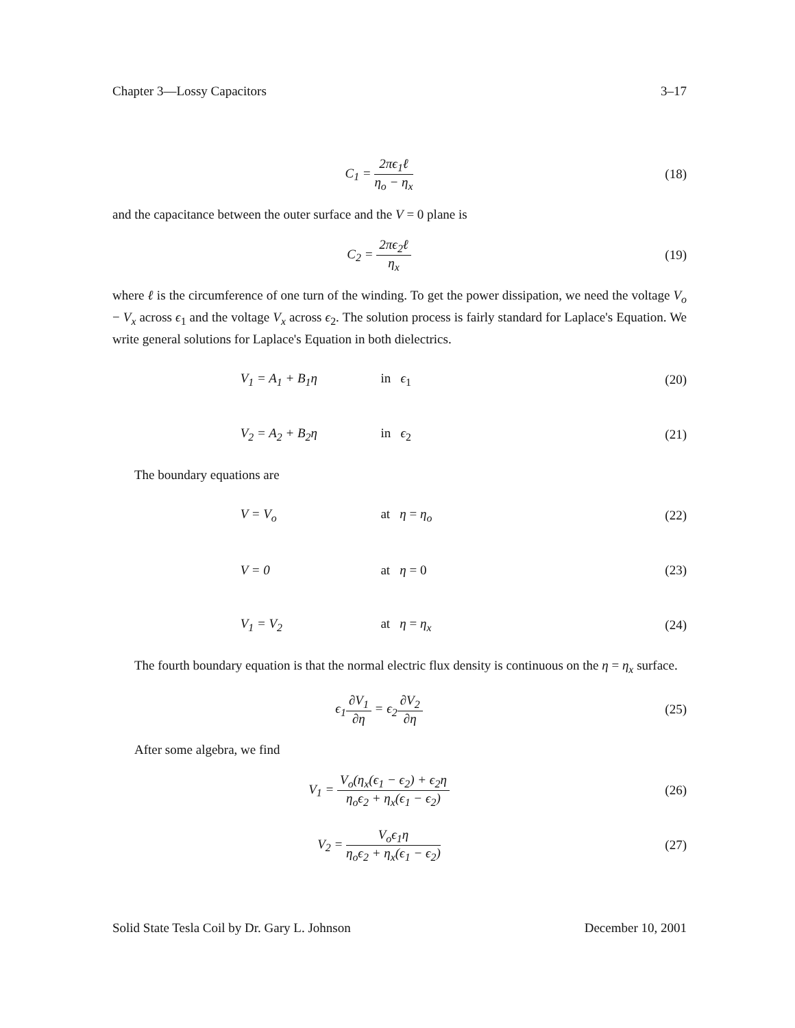Chapter 3—Lossy Capacitors 3–17
C<sub>1</sub> = 2πϵ<sub>1</sub>ℓ η<sub>o</sub> − η<sub>x</sub> (18)
and the capacitance between the outer surface and the V = 0 plane is
C<sub>2</sub> = 2πϵ<sub>2</sub>ℓ η<sub>x</sub> (19)
where ℓ is the circumference of one turn of the winding. To get the power dissipation, we need the voltage V<sub>o</sub> − V<sub>x</sub> across ϵ<sub>1</sub> and the voltage V<sub>x</sub> across ϵ<sub>2</sub>. The solution process is fairly standard for Laplace's Equation. We write general solutions for Laplace's Equation in both dielectrics.
V<sub>1</sub> = A<sub>1</sub> + B<sub>1</sub>η in ϵ<sub>1</sub> (20)
V<sub>2</sub> = A<sub>2</sub> + B<sub>2</sub>η in ϵ<sub>2</sub> (21)
The boundary equations are
V = V<sub>o</sub> at η = η<sub>o</sub> (22)
V = 0 at η = 0 (23)
V<sub>1</sub> = V<sub>2</sub> at η = η<sub>x</sub> (24)
The fourth boundary equation is that the normal electric flux density is continuous on the η = η<sub>x</sub> surface.
ϵ<sub>1</sub>∂V<sub>1</sub> ∂η = ϵ<sub>2</sub>∂V<sub>2</sub> ∂η (25)
After some algebra, we find
V<sub>1</sub> = V<sub>o</sub>(η<sub>x</sub>(ϵ<sub>1</sub> − ϵ<sub>2</sub>) + ϵ<sub>2</sub>η η<sub>o</sub>ϵ<sub>2</sub> + η<sub>x</sub>(ϵ<sub>1</sub> − ϵ<sub>2</sub>)
(26)
V<sub>2</sub> = V<sub>o</sub>ϵ<sub>1</sub>η η<sub>o</sub>ϵ<sub>2</sub> + η<sub>x</sub>(ϵ<sub>1</sub> − ϵ<sub>2</sub>) (27)
Solid State Tesla Coil by Dr. Gary L. Johnson December 10, 2001